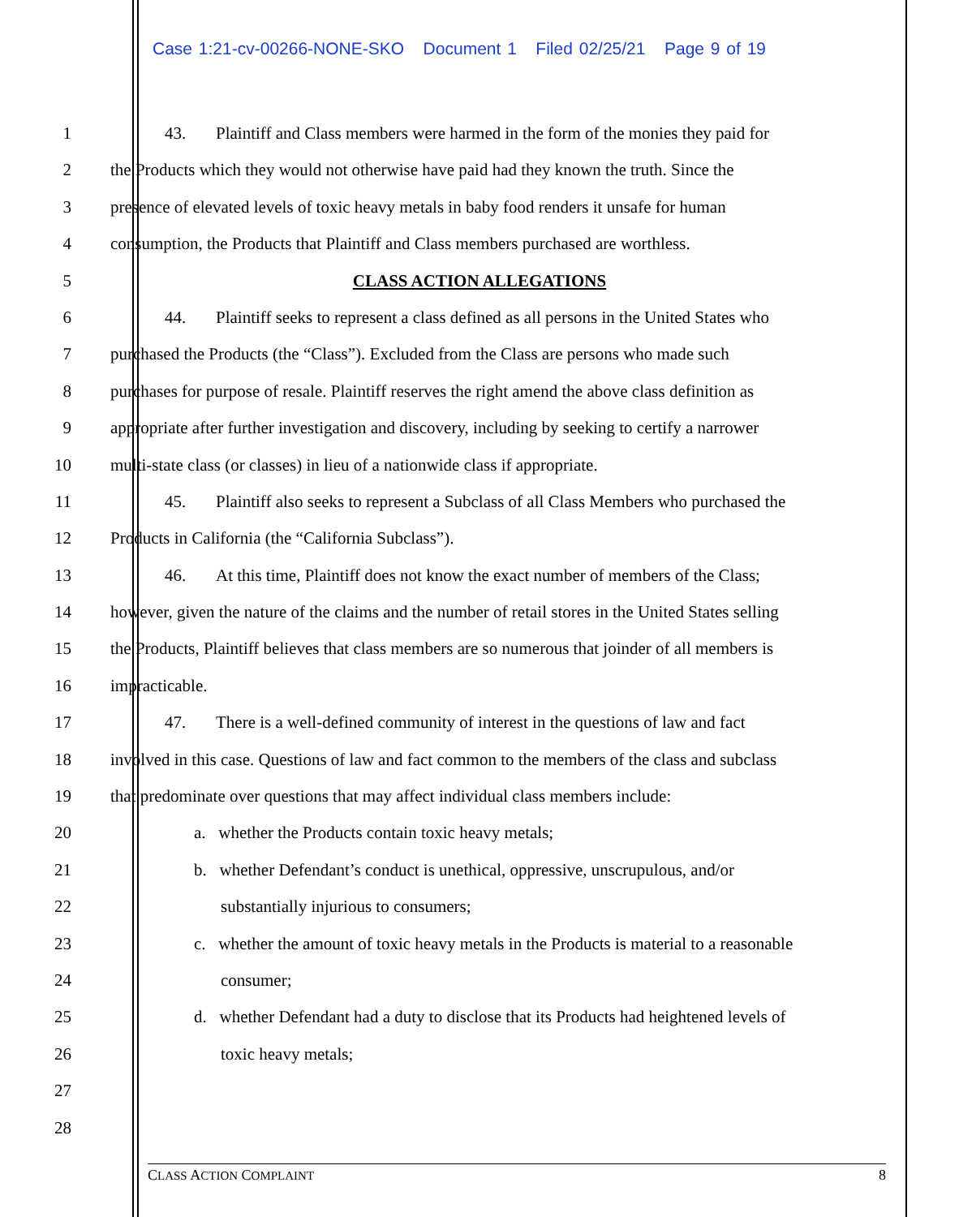Case 1:21-cv-00266-NONE-SKO Document 1 Filed 02/25/21 Page 9 of 19
1 43. Plaintiff and Class members were harmed in the form of the monies they paid for
2 the Products which they would not otherwise have paid had they known the truth. Since the
3 presence of elevated levels of toxic heavy metals in baby food renders it unsafe for human
4 consumption, the Products that Plaintiff and Class members purchased are worthless.
5 CLASS ACTION ALLEGATIONS
6 44. Plaintiff seeks to represent a class defined as all persons in the United States who
7 purchased the Products (the “Class”). Excluded from the Class are persons who made such
8 purchases for purpose of resale. Plaintiff reserves the right amend the above class definition as
9 appropriate after further investigation and discovery, including by seeking to certify a narrower
10 multi-state class (or classes) in lieu of a nationwide class if appropriate.
11 45. Plaintiff also seeks to represent a Subclass of all Class Members who purchased the
12 Products in California (the “California Subclass”).
13 46. At this time, Plaintiff does not know the exact number of members of the Class;
14 however, given the nature of the claims and the number of retail stores in the United States selling
15 the Products, Plaintiff believes that class members are so numerous that joinder of all members is
16 impracticable.
17 47. There is a well-defined community of interest in the questions of law and fact
18 involved in this case. Questions of law and fact common to the members of the class and subclass
19 that predominate over questions that may affect individual class members include:
20 a. whether the Products contain toxic heavy metals;
21 b. whether Defendant’s conduct is unethical, oppressive, unscrupulous, and/or
22 substantially injurious to consumers;
23 c. whether the amount of toxic heavy metals in the Products is material to a reasonable
24 consumer;
25 d. whether Defendant had a duty to disclose that its Products had heightened levels of
26 toxic heavy metals;
27
28
CLASS ACTION COMPLAINT 8